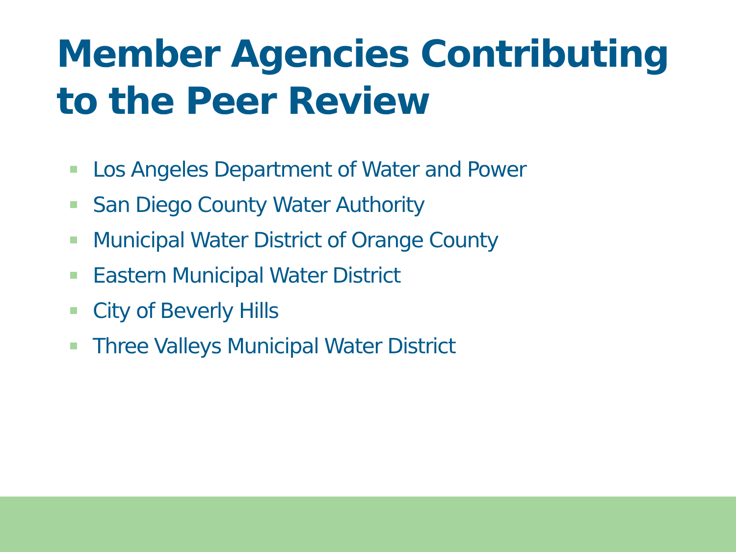Member Agencies Contributing to the Peer Review
Los Angeles Department of Water and Power
San Diego County Water Authority
Municipal Water District of Orange County
Eastern Municipal Water District
City of Beverly Hills
Three Valleys Municipal Water District